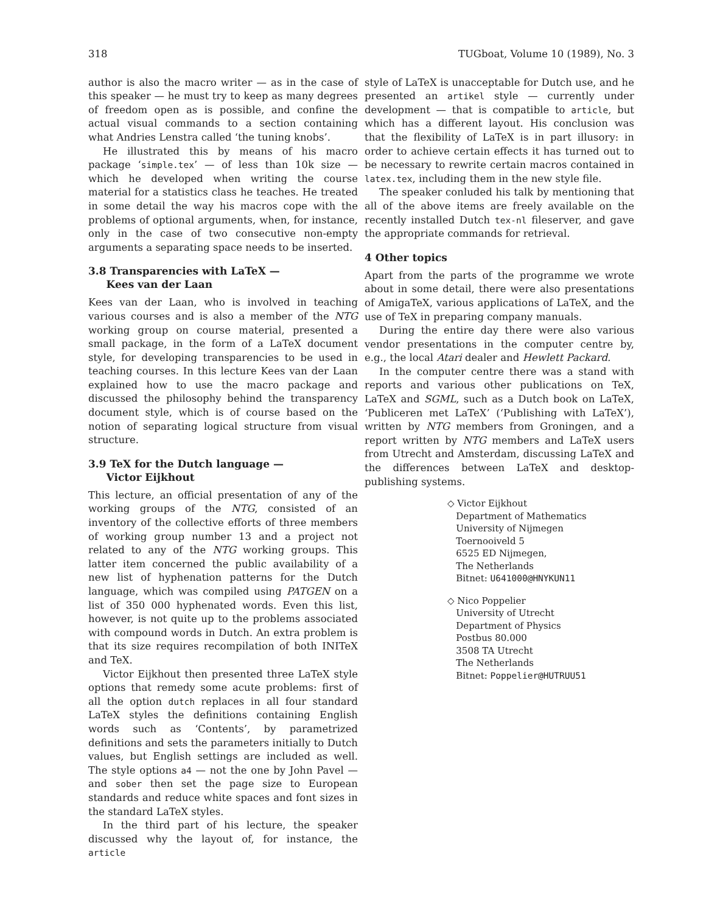318 TUGboat, Volume 10 (1989), No. 3
author is also the macro writer — as in the case of this speaker — he must try to keep as many degrees of freedom open as is possible, and confine the actual visual commands to a section containing what Andries Lenstra called ‘the tuning knobs’.
He illustrated this by means of his macro package ‘simple.tex’ — of less than 10k size — which he developed when writing the course material for a statistics class he teaches. He treated in some detail the way his macros cope with the problems of optional arguments, when, for instance, only in the case of two consecutive non-empty arguments a separating space needs to be inserted.
3.8 Transparencies with LaTeX —
Kees van der Laan
Kees van der Laan, who is involved in teaching various courses and is also a member of the NTG working group on course material, presented a small package, in the form of a LaTeX document style, for developing transparencies to be used in teaching courses. In this lecture Kees van der Laan explained how to use the macro package and discussed the philosophy behind the transparency document style, which is of course based on the notion of separating logical structure from visual structure.
3.9 TeX for the Dutch language —
Victor Eijkhout
This lecture, an official presentation of any of the working groups of the NTG, consisted of an inventory of the collective efforts of three members of working group number 13 and a project not related to any of the NTG working groups. This latter item concerned the public availability of a new list of hyphenation patterns for the Dutch language, which was compiled using PATGEN on a list of 350 000 hyphenated words. Even this list, however, is not quite up to the problems associated with compound words in Dutch. An extra problem is that its size requires recompilation of both INITeX and TeX.
Victor Eijkhout then presented three LaTeX style options that remedy some acute problems: first of all the option dutch replaces in all four standard LaTeX styles the definitions containing English words such as ‘Contents’, by parametrized definitions and sets the parameters initially to Dutch values, but English settings are included as well. The style options a4 — not the one by John Pavel — and sober then set the page size to European standards and reduce white spaces and font sizes in the standard LaTeX styles.
In the third part of his lecture, the speaker discussed why the layout of, for instance, the article
style of LaTeX is unacceptable for Dutch use, and he presented an artikel style — currently under development — that is compatible to article, but which has a different layout. His conclusion was that the flexibility of LaTeX is in part illusory: in order to achieve certain effects it has turned out to be necessary to rewrite certain macros contained in latex.tex, including them in the new style file.
The speaker conluded his talk by mentioning that all of the above items are freely available on the recently installed Dutch tex-nl fileserver, and gave the appropriate commands for retrieval.
4 Other topics
Apart from the parts of the programme we wrote about in some detail, there were also presentations of AmigaTeX, various applications of LaTeX, and the use of TeX in preparing company manuals.
During the entire day there were also various vendor presentations in the computer centre by, e.g., the local Atari dealer and Hewlett Packard.
In the computer centre there was a stand with reports and various other publications on TeX, LaTeX and SGML, such as a Dutch book on LaTeX, ‘Publiceren met LaTeX’ (‘Publishing with LaTeX’), written by NTG members from Groningen, and a report written by NTG members and LaTeX users from Utrecht and Amsterdam, discussing LaTeX and the differences between LaTeX and desktop-publishing systems.
◇ Victor Eijkhout
Department of Mathematics
University of Nijmegen
Toernooiveld 5
6525 ED Nijmegen,
The Netherlands
Bitnet: U641000@HNYKUN11
◇ Nico Poppelier
University of Utrecht
Department of Physics
Postbus 80.000
3508 TA Utrecht
The Netherlands
Bitnet: Poppelier@HUTRUU51